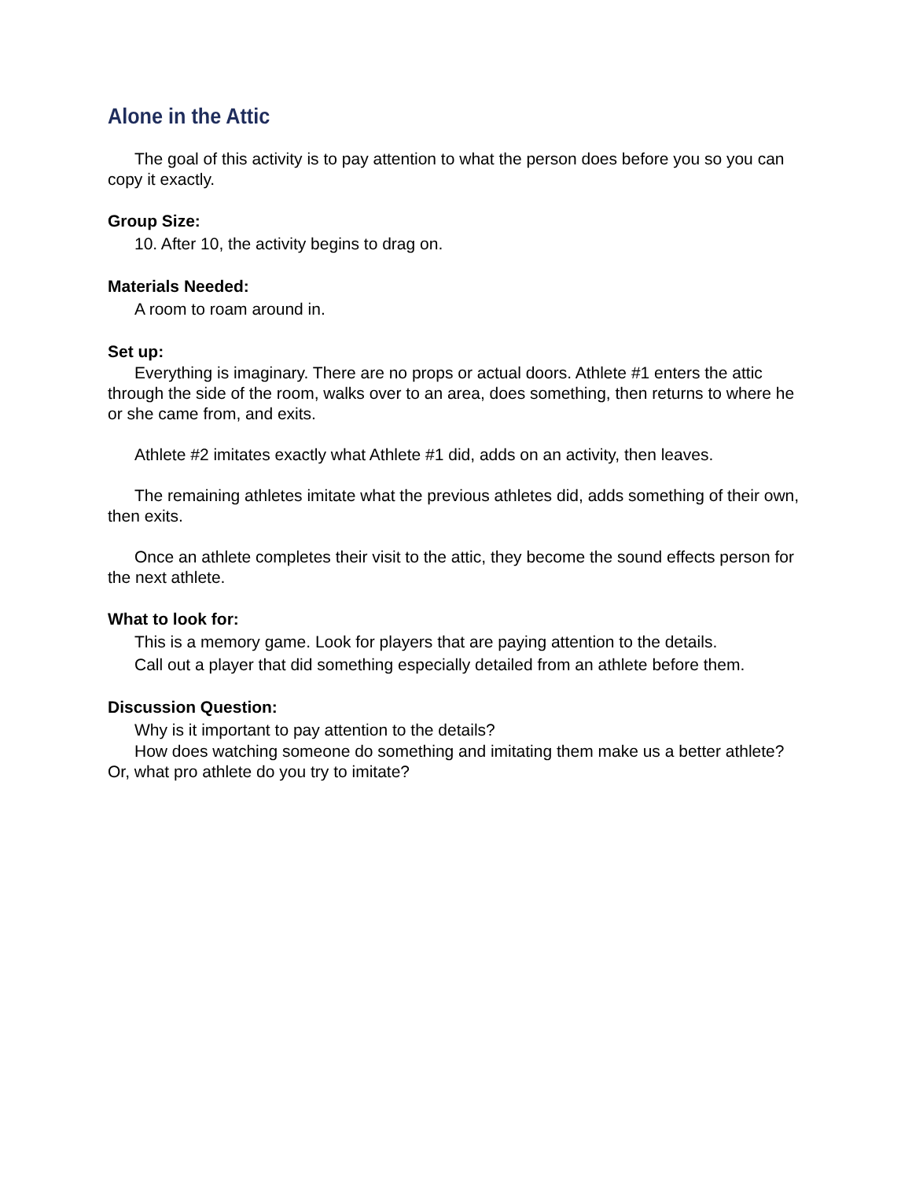Alone in the Attic
The goal of this activity is to pay attention to what the person does before you so you can copy it exactly.
Group Size:
10. After 10, the activity begins to drag on.
Materials Needed:
A room to roam around in.
Set up:
Everything is imaginary. There are no props or actual doors. Athlete #1 enters the attic through the side of the room, walks over to an area, does something, then returns to where he or she came from, and exits.
Athlete #2 imitates exactly what Athlete #1 did, adds on an activity, then leaves.
The remaining athletes imitate what the previous athletes did, adds something of their own, then exits.
Once an athlete completes their visit to the attic, they become the sound effects person for the next athlete.
What to look for:
This is a memory game. Look for players that are paying attention to the details.
Call out a player that did something especially detailed from an athlete before them.
Discussion Question:
Why is it important to pay attention to the details?
How does watching someone do something and imitating them make us a better athlete? Or, what pro athlete do you try to imitate?